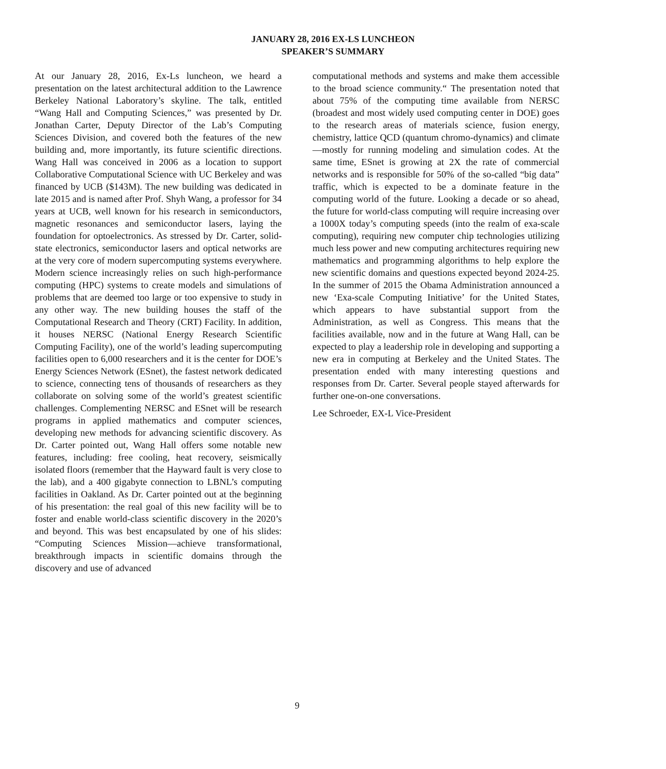JANUARY 28, 2016 EX-LS LUNCHEON
SPEAKER’S SUMMARY
At our January 28, 2016, Ex-Ls luncheon, we heard a presentation on the latest architectural addition to the Lawrence Berkeley National Laboratory’s skyline. The talk, entitled “Wang Hall and Computing Sciences,” was presented by Dr. Jonathan Carter, Deputy Director of the Lab’s Computing Sciences Division, and covered both the features of the new building and, more importantly, its future scientific directions. Wang Hall was conceived in 2006 as a location to support Collaborative Computational Science with UC Berkeley and was financed by UCB ($143M). The new building was dedicated in late 2015 and is named after Prof. Shyh Wang, a professor for 34 years at UCB, well known for his research in semiconductors, magnetic resonances and semiconductor lasers, laying the foundation for optoelectronics. As stressed by Dr. Carter, solid-state electronics, semiconductor lasers and optical networks are at the very core of modern supercomputing systems everywhere. Modern science increasingly relies on such high-performance computing (HPC) systems to create models and simulations of problems that are deemed too large or too expensive to study in any other way. The new building houses the staff of the Computational Research and Theory (CRT) Facility. In addition, it houses NERSC (National Energy Research Scientific Computing Facility), one of the world’s leading supercomputing facilities open to 6,000 researchers and it is the center for DOE’s Energy Sciences Network (ESnet), the fastest network dedicated to science, connecting tens of thousands of researchers as they collaborate on solving some of the world’s greatest scientific challenges. Complementing NERSC and ESnet will be research programs in applied mathematics and computer sciences, developing new methods for advancing scientific discovery. As Dr. Carter pointed out, Wang Hall offers some notable new features, including: free cooling, heat recovery, seismically isolated floors (remember that the Hayward fault is very close to the lab), and a 400 gigabyte connection to LBNL’s computing facilities in Oakland. As Dr. Carter pointed out at the beginning of his presentation: the real goal of this new facility will be to foster and enable world-class scientific discovery in the 2020’s and beyond. This was best encapsulated by one of his slides: “Computing Sciences Mission—achieve transformational, breakthrough impacts in scientific domains through the discovery and use of advanced
computational methods and systems and make them accessible to the broad science community.“ The presentation noted that about 75% of the computing time available from NERSC (broadest and most widely used computing center in DOE) goes to the research areas of materials science, fusion energy, chemistry, lattice QCD (quantum chromo-dynamics) and climate—mostly for running modeling and simulation codes. At the same time, ESnet is growing at 2X the rate of commercial networks and is responsible for 50% of the so-called “big data” traffic, which is expected to be a dominate feature in the computing world of the future. Looking a decade or so ahead, the future for world-class computing will require increasing over a 1000X today’s computing speeds (into the realm of exa-scale computing), requiring new computer chip technologies utilizing much less power and new computing architectures requiring new mathematics and programming algorithms to help explore the new scientific domains and questions expected beyond 2024-25. In the summer of 2015 the Obama Administration announced a new ‘Exa-scale Computing Initiative’ for the United States, which appears to have substantial support from the Administration, as well as Congress. This means that the facilities available, now and in the future at Wang Hall, can be expected to play a leadership role in developing and supporting a new era in computing at Berkeley and the United States. The presentation ended with many interesting questions and responses from Dr. Carter. Several people stayed afterwards for further one-on-one conversations.
Lee Schroeder, EX-L Vice-President
9